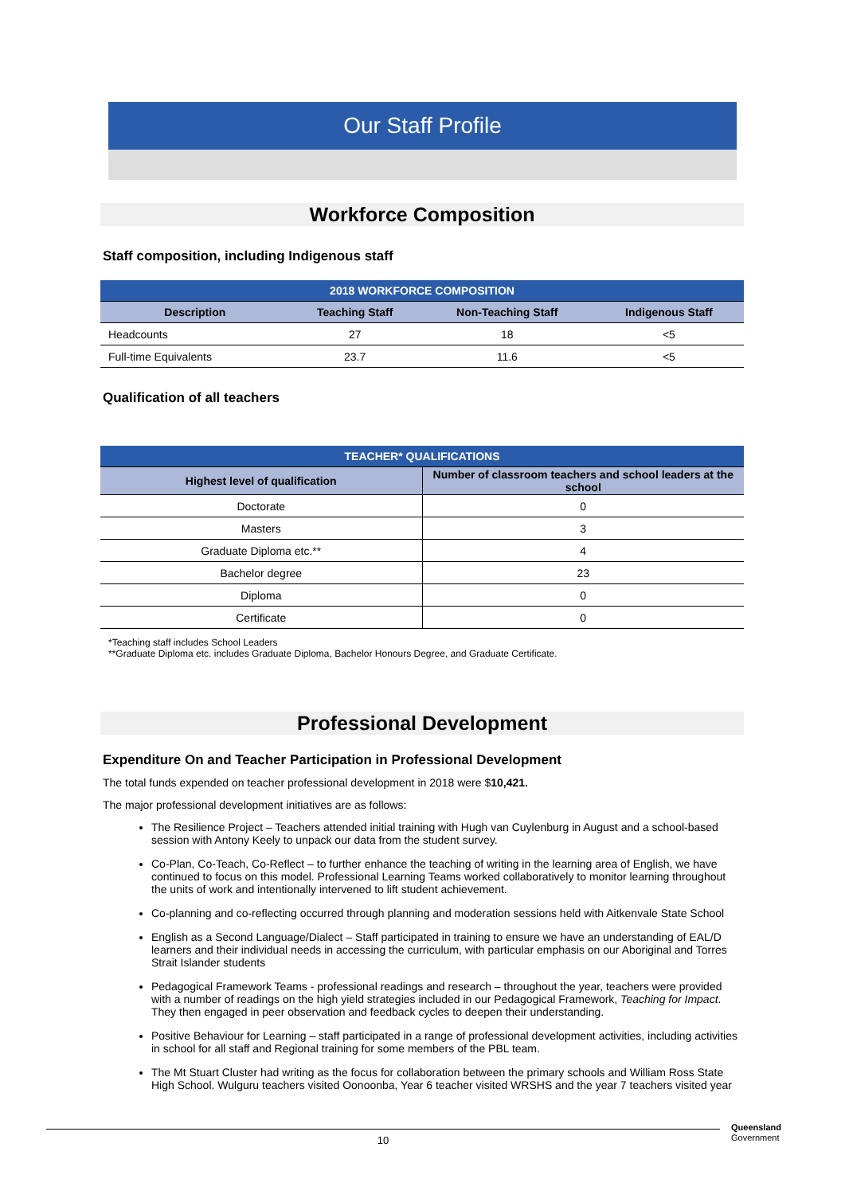Our Staff Profile
Workforce Composition
Staff composition, including Indigenous staff
| 2018 WORKFORCE COMPOSITION | | | |
| --- | --- | --- | --- |
| Description | Teaching Staff | Non-Teaching Staff | Indigenous Staff |
| Headcounts | 27 | 18 | <5 |
| Full-time Equivalents | 23.7 | 11.6 | <5 |
Qualification of all teachers
| TEACHER* QUALIFICATIONS | |
| --- | --- |
| Highest level of qualification | Number of classroom teachers and school leaders at the school |
| Doctorate | 0 |
| Masters | 3 |
| Graduate Diploma etc.** | 4 |
| Bachelor degree | 23 |
| Diploma | 0 |
| Certificate | 0 |
*Teaching staff includes School Leaders
**Graduate Diploma etc. includes Graduate Diploma, Bachelor Honours Degree, and Graduate Certificate.
Professional Development
Expenditure On and Teacher Participation in Professional Development
The total funds expended on teacher professional development in 2018 were $10,421.
The major professional development initiatives are as follows:
The Resilience Project – Teachers attended initial training with Hugh van Cuylenburg in August and a school-based session with Antony Keely to unpack our data from the student survey.
Co-Plan, Co-Teach, Co-Reflect – to further enhance the teaching of writing in the learning area of English, we have continued to focus on this model. Professional Learning Teams worked collaboratively to monitor learning throughout the units of work and intentionally intervened to lift student achievement.
Co-planning and co-reflecting occurred through planning and moderation sessions held with Aitkenvale State School
English as a Second Language/Dialect – Staff participated in training to ensure we have an understanding of EAL/D learners and their individual needs in accessing the curriculum, with particular emphasis on our Aboriginal and Torres Strait Islander students
Pedagogical Framework Teams - professional readings and research – throughout the year, teachers were provided with a number of readings on the high yield strategies included in our Pedagogical Framework, Teaching for Impact. They then engaged in peer observation and feedback cycles to deepen their understanding.
Positive Behaviour for Learning – staff participated in a range of professional development activities, including activities in school for all staff and Regional training for some members of the PBL team.
The Mt Stuart Cluster had writing as the focus for collaboration between the primary schools and William Ross State High School. Wulguru teachers visited Oonoonba, Year 6 teacher visited WRSHS and the year 7 teachers visited year
10
Queensland
Government